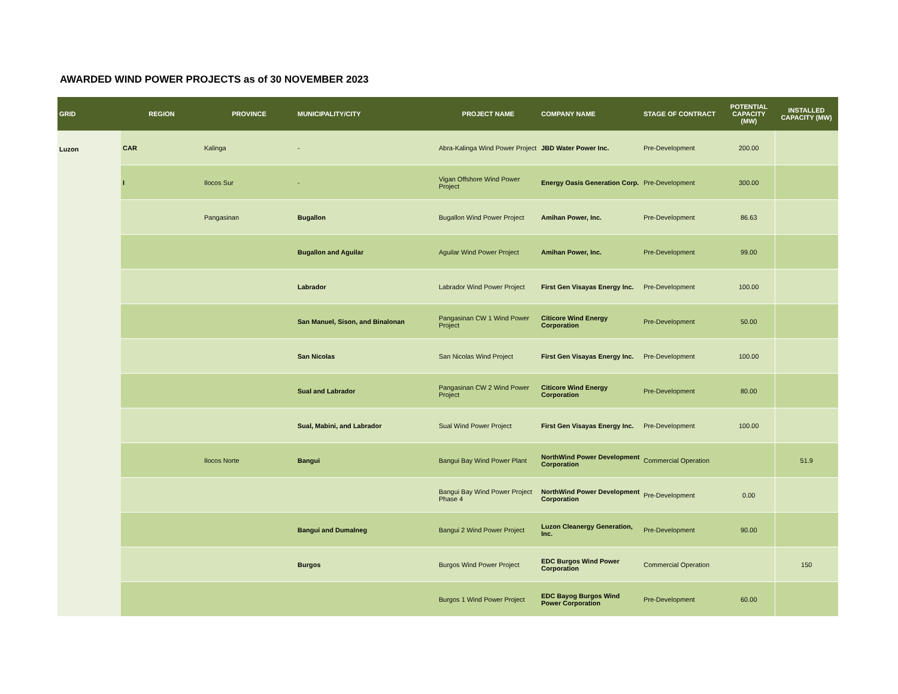AWARDED WIND POWER PROJECTS as of 30 NOVEMBER 2023
| GRID | REGION | PROVINCE | MUNICIPALITY/CITY | PROJECT NAME | COMPANY NAME | STAGE OF CONTRACT | POTENTIAL CAPACITY (MW) | INSTALLED CAPACITY (MW) |
| --- | --- | --- | --- | --- | --- | --- | --- | --- |
| Luzon | CAR | Kalinga | - | Abra-Kalinga Wind Power Project | JBD Water Power Inc. | Pre-Development | 200.00 | |
| | I | Ilocos Sur | - | Vigan Offshore Wind Power Project | Energy Oasis Generation Corp. | Pre-Development | 300.00 | |
| | | Pangasinan | Bugallon | Bugallon Wind Power Project | Amihan Power, Inc. | Pre-Development | 86.63 | |
| | | | Bugallon and Aguilar | Aguilar Wind Power Project | Amihan Power, Inc. | Pre-Development | 99.00 | |
| | | | Labrador | Labrador Wind Power Project | First Gen Visayas Energy Inc. | Pre-Development | 100.00 | |
| | | | San Manuel, Sison, and Binalonan | Pangasinan CW 1 Wind Power Project | Citicore Wind Energy Corporation | Pre-Development | 50.00 | |
| | | | San Nicolas | San Nicolas Wind Project | First Gen Visayas Energy Inc. | Pre-Development | 100.00 | |
| | | | Sual and Labrador | Pangasinan CW 2 Wind Power Project | Citicore Wind Energy Corporation | Pre-Development | 80.00 | |
| | | | Sual, Mabini, and Labrador | Sual Wind Power Project | First Gen Visayas Energy Inc. | Pre-Development | 100.00 | |
| | | Ilocos Norte | Bangui | Bangui Bay Wind Power Plant | NorthWind Power Development Corporation | Commercial Operation | | 51.9 |
| | | | | Bangui Bay Wind Power Project Phase 4 | NorthWind Power Development Corporation | Pre-Development | 0.00 | |
| | | | Bangui and Dumalneg | Bangui 2 Wind Power Project | Luzon Cleanergy Generation, Inc. | Pre-Development | 90.00 | |
| | | | Burgos | Burgos Wind Power Project | EDC Burgos Wind Power Corporation | Commercial Operation | | 150 |
| | | | | Burgos 1 Wind Power Project | EDC Bayog Burgos Wind Power Corporation | Pre-Development | 60.00 | |